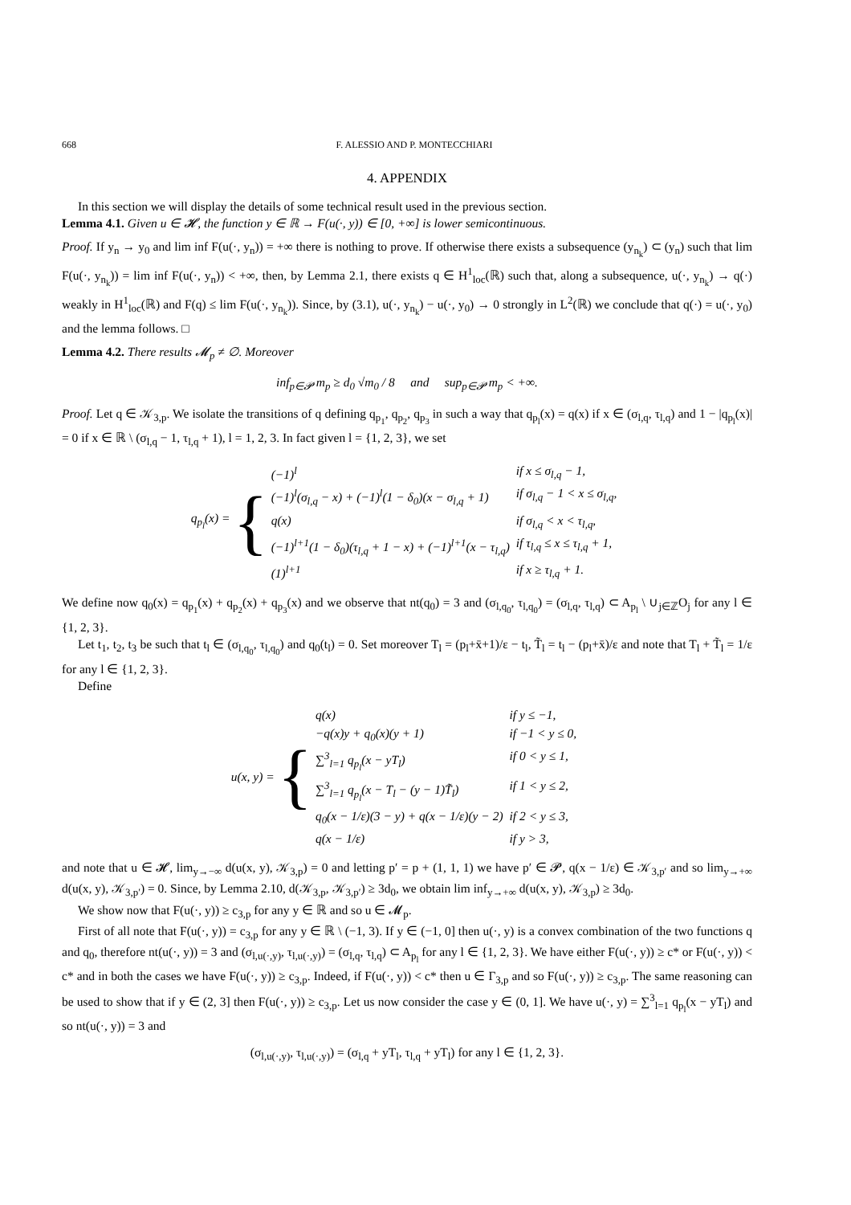668 F. ALESSIO AND P. MONTECCHIARI
4. APPENDIX
In this section we will display the details of some technical result used in the previous section.
Lemma 4.1. Given u ∈ 𝓗, the function y ∈ ℝ → F(u(·, y)) ∈ [0, +∞] is lower semicontinuous.
Proof. If y<sub>n</sub> → y<sub>0</sub> and lim inf F(u(·, y<sub>n</sub>)) = +∞ there is nothing to prove. If otherwise there exists a subsequence (y<sub>n<sub>k</sub></sub>) ⊂ (y<sub>n</sub>) such that lim F(u(·, y<sub>n<sub>k</sub></sub>)) = lim inf F(u(·, y<sub>n</sub>)) < +∞, then, by Lemma 2.1, there exists q ∈ H<sup>1</sup><sub>loc</sub>(ℝ) such that, along a subsequence, u(·, y<sub>n<sub>k</sub></sub>) → q(·) weakly in H<sup>1</sup><sub>loc</sub>(ℝ) and F(q) ≤ lim F(u(·, y<sub>n<sub>k</sub></sub>)). Since, by (3.1), u(·, y<sub>n<sub>k</sub></sub>) − u(·, y<sub>0</sub>) → 0 strongly in L<sup>2</sup>(ℝ) we conclude that q(·) = u(·, y<sub>0</sub>) and the lemma follows. □
Lemma 4.2. There results 𝓜<sub>p</sub> ≠ ∅. Moreover
inf<sub>p∈𝓟</sub> m<sub>p</sub> ≥ d<sub>0</sub> √m<sub>0</sub> / 8 and sup<sub>p∈𝓟</sub> m<sub>p</sub> < +∞.
Proof. Let q ∈ 𝒦<sub>3,p</sub>. We isolate the transitions of q defining q<sub>p<sub>1</sub></sub>, q<sub>p<sub>2</sub></sub>, q<sub>p<sub>3</sub></sub> in such a way that q<sub>p<sub>l</sub></sub>(x) = q(x) if x ∈ (σ<sub>l,q</sub>, τ<sub>l,q</sub>) and 1 − |q<sub>p<sub>l</sub></sub>(x)| = 0 if x ∈ ℝ \ (σ<sub>l,q</sub> − 1, τ<sub>l,q</sub> + 1), l = 1, 2, 3. In fact given l = {1, 2, 3}, we set
q<sub>p<sub>l</sub></sub>(x) = {
| (−1)<sup>l</sup> | if x ≤ σ<sub>l,q</sub> − 1, |
| (−1)<sup>l</sup>(σ<sub>l,q</sub> − x) + (−1)<sup>l</sup>(1 − δ<sub>0</sub>)(x − σ<sub>l,q</sub> + 1) | if σ<sub>l,q</sub> − 1 < x ≤ σ<sub>l,q</sub>, |
| q(x) | if σ<sub>l,q</sub> < x < τ<sub>l,q</sub>, |
| (−1)<sup>l+1</sup>(1 − δ<sub>0</sub>)(τ<sub>l,q</sub> + 1 − x) + (−1)<sup>l+1</sup>(x − τ<sub>l,q</sub>) | if τ<sub>l,q</sub> ≤ x ≤ τ<sub>l,q</sub> + 1, |
| (1)<sup>l+1</sup> | if x ≥ τ<sub>l,q</sub> + 1. |
We define now q<sub>0</sub>(x) = q<sub>p<sub>1</sub></sub>(x) + q<sub>p<sub>2</sub></sub>(x) + q<sub>p<sub>3</sub></sub>(x) and we observe that nt(q<sub>0</sub>) = 3 and (σ<sub>l,q<sub>0</sub></sub>, τ<sub>l,q<sub>0</sub></sub>) = (σ<sub>l,q</sub>, τ<sub>l,q</sub>) ⊂ A<sub>p<sub>l</sub></sub> \ ∪<sub>j∈ℤ</sub>O<sub>j</sub> for any l ∈ {1, 2, 3}.
Let t<sub>1</sub>, t<sub>2</sub>, t<sub>3</sub> be such that t<sub>l</sub> ∈ (σ<sub>l,q<sub>0</sub></sub>, τ<sub>l,q<sub>0</sub></sub>) and q<sub>0</sub>(t<sub>l</sub>) = 0. Set moreover T<sub>l</sub> = (p<sub>l</sub>+x̄+1)/ε − t<sub>l</sub>, T̃<sub>l</sub> = t<sub>l</sub> − (p<sub>l</sub>+x̄)/ε and note that T<sub>l</sub> + T̃<sub>l</sub> = 1/ε for any l ∈ {1, 2, 3}.
Define
u(x, y) = {
| q(x) | if y ≤ −1, |
| −q(x)y + q<sub>0</sub>(x)(y + 1) | if −1 < y ≤ 0, |
| ∑<sup>3</sup><sub>l=1</sub> q<sub>p<sub>l</sub></sub>(x − yT<sub>l</sub>) | if 0 < y ≤ 1, |
| ∑<sup>3</sup><sub>l=1</sub> q<sub>p<sub>l</sub></sub>(x − T<sub>l</sub> − (y − 1)T̃<sub>l</sub>) | if 1 < y ≤ 2, |
| q<sub>0</sub>(x − 1/ε)(3 − y) + q(x − 1/ε)(y − 2) | if 2 < y ≤ 3, |
| q(x − 1/ε) | if y > 3, |
and note that u ∈ 𝓗, lim<sub>y→−∞</sub> d(u(x, y), 𝒦<sub>3,p</sub>) = 0 and letting p′ = p + (1, 1, 1) we have p′ ∈ 𝓟, q(x − 1/ε) ∈ 𝒦<sub>3,p′</sub> and so lim<sub>y→+∞</sub> d(u(x, y), 𝒦<sub>3,p′</sub>) = 0. Since, by Lemma 2.10, d(𝒦<sub>3,p</sub>, 𝒦<sub>3,p′</sub>) ≥ 3d<sub>0</sub>, we obtain lim inf<sub>y→+∞</sub> d(u(x, y), 𝒦<sub>3,p</sub>) ≥ 3d<sub>0</sub>.
We show now that F(u(·, y)) ≥ c<sub>3,p</sub> for any y ∈ ℝ and so u ∈ 𝓜<sub>p</sub>.
First of all note that F(u(·, y)) = c<sub>3,p</sub> for any y ∈ ℝ \ (−1, 3). If y ∈ (−1, 0] then u(·, y) is a convex combination of the two functions q and q<sub>0</sub>, therefore nt(u(·, y)) = 3 and (σ<sub>l,u(·,y)</sub>, τ<sub>l,u(·,y)</sub>) = (σ<sub>l,q</sub>, τ<sub>l,q</sub>) ⊂ A<sub>p<sub>l</sub></sub> for any l ∈ {1, 2, 3}. We have either F(u(·, y)) ≥ c* or F(u(·, y)) < c* and in both the cases we have F(u(·, y)) ≥ c<sub>3,p</sub>. Indeed, if F(u(·, y)) < c* then u ∈ Γ<sub>3,p</sub> and so F(u(·, y)) ≥ c<sub>3,p</sub>. The same reasoning can be used to show that if y ∈ (2, 3] then F(u(·, y)) ≥ c<sub>3,p</sub>. Let us now consider the case y ∈ (0, 1]. We have u(·, y) = ∑<sup>3</sup><sub>l=1</sub> q<sub>p<sub>l</sub></sub>(x − yT<sub>l</sub>) and so nt(u(·, y)) = 3 and
(σ<sub>l,u(·,y)</sub>, τ<sub>l,u(·,y)</sub>) = (σ<sub>l,q</sub> + yT<sub>l</sub>, τ<sub>l,q</sub> + yT<sub>l</sub>) for any l ∈ {1, 2, 3}.